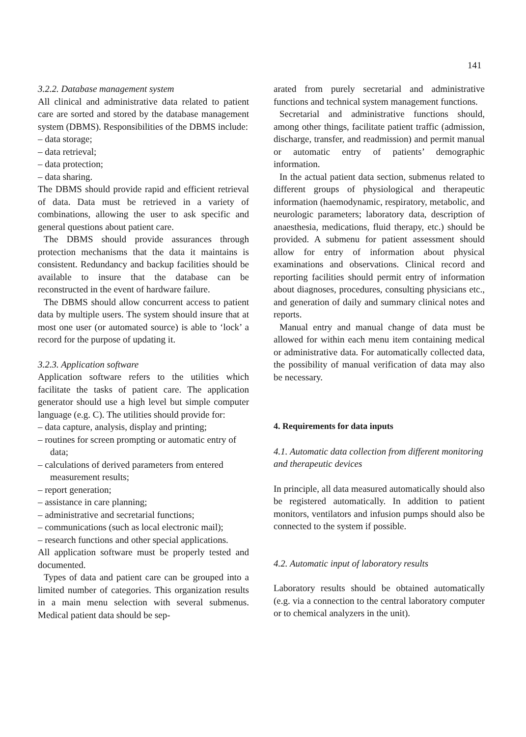141
3.2.2. Database management system
All clinical and administrative data related to patient care are sorted and stored by the database management system (DBMS). Responsibilities of the DBMS include:
– data storage;
– data retrieval;
– data protection;
– data sharing.
The DBMS should provide rapid and efficient retrieval of data. Data must be retrieved in a variety of combinations, allowing the user to ask specific and general questions about patient care.
The DBMS should provide assurances through protection mechanisms that the data it maintains is consistent. Redundancy and backup facilities should be available to insure that the database can be reconstructed in the event of hardware failure.
The DBMS should allow concurrent access to patient data by multiple users. The system should insure that at most one user (or automated source) is able to ‘lock’ a record for the purpose of updating it.
3.2.3. Application software
Application software refers to the utilities which facilitate the tasks of patient care. The application generator should use a high level but simple computer language (e.g. C). The utilities should provide for:
– data capture, analysis, display and printing;
– routines for screen prompting or automatic entry of data;
– calculations of derived parameters from entered measurement results;
– report generation;
– assistance in care planning;
– administrative and secretarial functions;
– communications (such as local electronic mail);
– research functions and other special applications.
All application software must be properly tested and documented.
Types of data and patient care can be grouped into a limited number of categories. This organization results in a main menu selection with several submenus. Medical patient data should be sep-
arated from purely secretarial and administrative functions and technical system management functions.
Secretarial and administrative functions should, among other things, facilitate patient traffic (admission, discharge, transfer, and readmission) and permit manual or automatic entry of patients’ demographic information.
In the actual patient data section, submenus related to different groups of physiological and therapeutic information (haemodynamic, respiratory, metabolic, and neurologic parameters; laboratory data, description of anaesthesia, medications, fluid therapy, etc.) should be provided. A submenu for patient assessment should allow for entry of information about physical examinations and observations. Clinical record and reporting facilities should permit entry of information about diagnoses, procedures, consulting physicians etc., and generation of daily and summary clinical notes and reports.
Manual entry and manual change of data must be allowed for within each menu item containing medical or administrative data. For automatically collected data, the possibility of manual verification of data may also be necessary.
4. Requirements for data inputs
4.1. Automatic data collection from different monitoring and therapeutic devices
In principle, all data measured automatically should also be registered automatically. In addition to patient monitors, ventilators and infusion pumps should also be connected to the system if possible.
4.2. Automatic input of laboratory results
Laboratory results should be obtained automatically (e.g. via a connection to the central laboratory computer or to chemical analyzers in the unit).